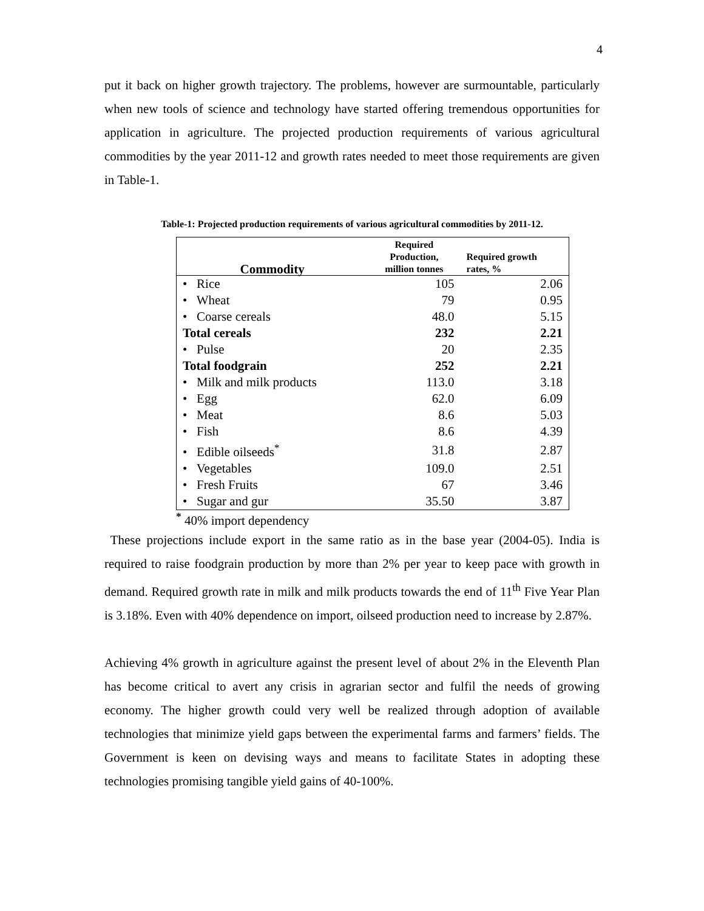4
put it back on higher growth trajectory. The problems, however are surmountable, particularly when new tools of science and technology have started offering tremendous opportunities for application in agriculture. The projected production requirements of various agricultural commodities by the year 2011-12 and growth rates needed to meet those requirements are given in Table-1.
Table-1: Projected production requirements of various agricultural commodities by 2011-12.
| Commodity | Required Production, million tonnes | Required growth rates, % |
| --- | --- | --- |
| • Rice | 105 | 2.06 |
| • Wheat | 79 | 0.95 |
| • Coarse cereals | 48.0 | 5.15 |
| Total cereals | 232 | 2.21 |
| • Pulse | 20 | 2.35 |
| Total foodgrain | 252 | 2.21 |
| • Milk and milk products | 113.0 | 3.18 |
| • Egg | 62.0 | 6.09 |
| • Meat | 8.6 | 5.03 |
| • Fish | 8.6 | 4.39 |
| • Edible oilseeds<sup>*</sup> | 31.8 | 2.87 |
| • Vegetables | 109.0 | 2.51 |
| • Fresh Fruits | 67 | 3.46 |
| • Sugar and gur | 35.50 | 3.87 |
<sup>*</sup> 40% import dependency
These projections include export in the same ratio as in the base year (2004-05). India is required to raise foodgrain production by more than 2% per year to keep pace with growth in demand. Required growth rate in milk and milk products towards the end of 11<sup>th</sup> Five Year Plan is 3.18%. Even with 40% dependence on import, oilseed production need to increase by 2.87%.
Achieving 4% growth in agriculture against the present level of about 2% in the Eleventh Plan has become critical to avert any crisis in agrarian sector and fulfil the needs of growing economy. The higher growth could very well be realized through adoption of available technologies that minimize yield gaps between the experimental farms and farmers’ fields. The Government is keen on devising ways and means to facilitate States in adopting these technologies promising tangible yield gains of 40-100%.